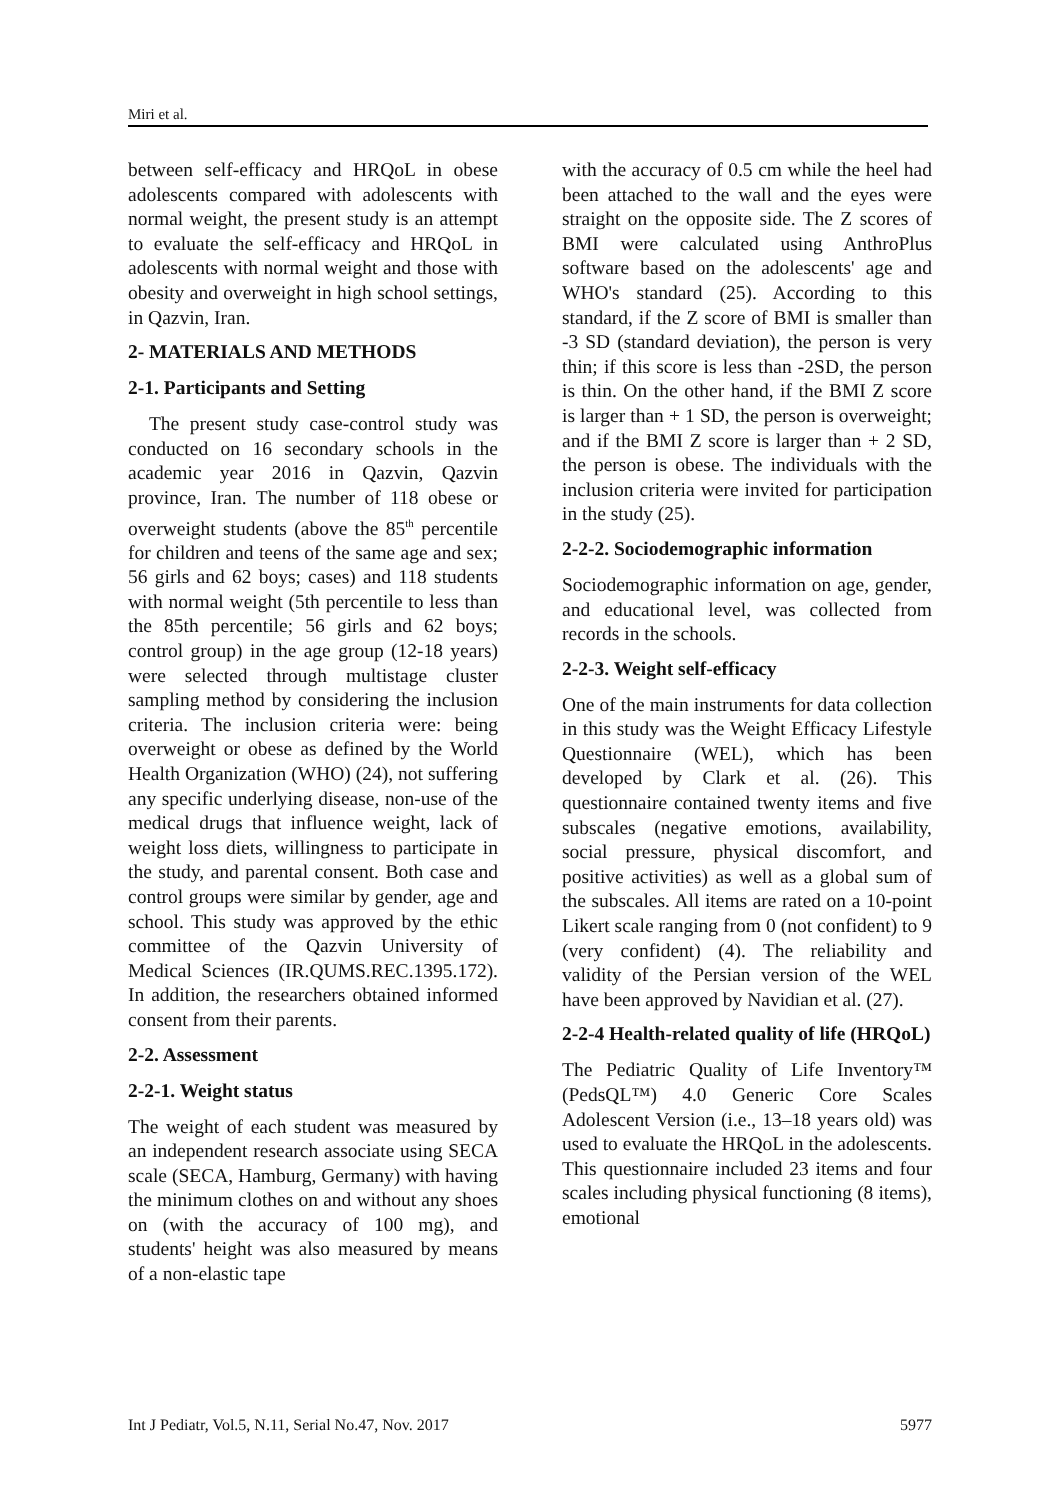Miri et al.
between self-efficacy and HRQoL in obese adolescents compared with adolescents with normal weight, the present study is an attempt to evaluate the self-efficacy and HRQoL in adolescents with normal weight and those with obesity and overweight in high school settings, in Qazvin, Iran.
2- MATERIALS AND METHODS
2-1. Participants and Setting
The present study case-control study was conducted on 16 secondary schools in the academic year 2016 in Qazvin, Qazvin province, Iran. The number of 118 obese or overweight students (above the 85<sup>th</sup> percentile for children and teens of the same age and sex; 56 girls and 62 boys; cases) and 118 students with normal weight (5th percentile to less than the 85th percentile; 56 girls and 62 boys; control group) in the age group (12-18 years) were selected through multistage cluster sampling method by considering the inclusion criteria. The inclusion criteria were: being overweight or obese as defined by the World Health Organization (WHO) (24), not suffering any specific underlying disease, non-use of the medical drugs that influence weight, lack of weight loss diets, willingness to participate in the study, and parental consent. Both case and control groups were similar by gender, age and school. This study was approved by the ethic committee of the Qazvin University of Medical Sciences (IR.QUMS.REC.1395.172). In addition, the researchers obtained informed consent from their parents.
2-2. Assessment
2-2-1. Weight status
The weight of each student was measured by an independent research associate using SECA scale (SECA, Hamburg, Germany) with having the minimum clothes on and without any shoes on (with the accuracy of 100 mg), and students' height was also measured by means of a non-elastic tape
with the accuracy of 0.5 cm while the heel had been attached to the wall and the eyes were straight on the opposite side. The Z scores of BMI were calculated using AnthroPlus software based on the adolescents' age and WHO's standard (25). According to this standard, if the Z score of BMI is smaller than -3 SD (standard deviation), the person is very thin; if this score is less than -2SD, the person is thin. On the other hand, if the BMI Z score is larger than + 1 SD, the person is overweight; and if the BMI Z score is larger than + 2 SD, the person is obese. The individuals with the inclusion criteria were invited for participation in the study (25).
2-2-2. Sociodemographic information
Sociodemographic information on age, gender, and educational level, was collected from records in the schools.
2-2-3. Weight self-efficacy
One of the main instruments for data collection in this study was the Weight Efficacy Lifestyle Questionnaire (WEL), which has been developed by Clark et al. (26). This questionnaire contained twenty items and five subscales (negative emotions, availability, social pressure, physical discomfort, and positive activities) as well as a global sum of the subscales. All items are rated on a 10-point Likert scale ranging from 0 (not confident) to 9 (very confident) (4). The reliability and validity of the Persian version of the WEL have been approved by Navidian et al. (27).
2-2-4 Health-related quality of life (HRQoL)
The Pediatric Quality of Life Inventory™ (PedsQL™) 4.0 Generic Core Scales Adolescent Version (i.e., 13–18 years old) was used to evaluate the HRQoL in the adolescents. This questionnaire included 23 items and four scales including physical functioning (8 items), emotional
Int J Pediatr, Vol.5, N.11, Serial No.47, Nov. 2017 5977